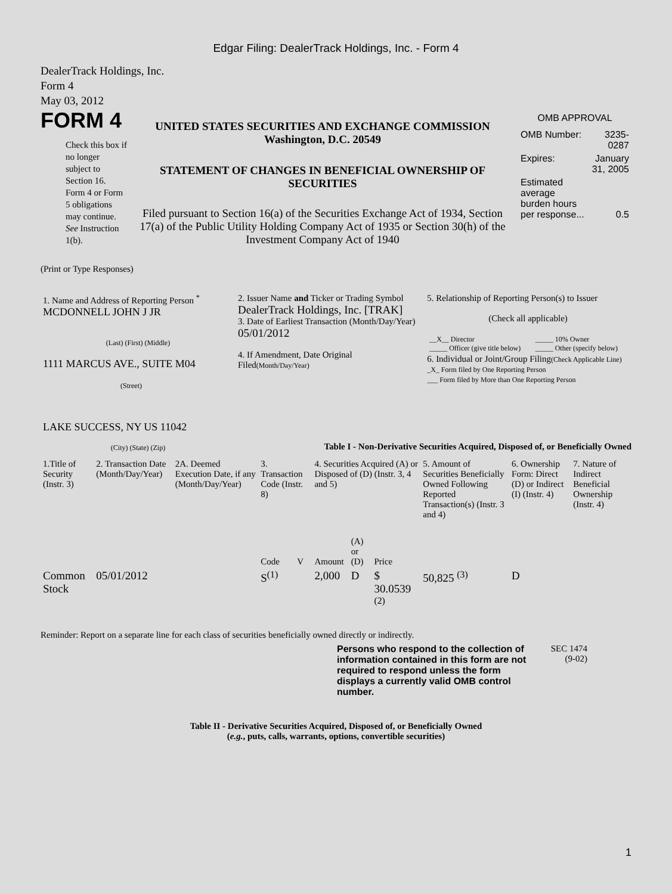Edgar Filing: DealerTrack Holdings, Inc. - Form 4
DealerTrack Holdings, Inc.
Form 4
May 03, 2012
FORM 4
Check this box if no longer subject to Section 16. Form 4 or Form 5 obligations may continue. See Instruction 1(b).
UNITED STATES SECURITIES AND EXCHANGE COMMISSION
Washington, D.C. 20549
STATEMENT OF CHANGES IN BENEFICIAL OWNERSHIP OF SECURITIES
Filed pursuant to Section 16(a) of the Securities Exchange Act of 1934, Section 17(a) of the Public Utility Holding Company Act of 1935 or Section 30(h) of the Investment Company Act of 1940
OMB APPROVAL
| OMB Number: | 3235-0287 |
| Expires: | January 31, 2005 |
| Estimated average burden hours per response... | 0.5 |
(Print or Type Responses)
| 1. Name and Address of Reporting Person <sup>*</sup> MCDONNELL JOHN J JR (Last) (First) (Middle) 1111 MARCUS AVE., SUITE M04 (Street) LAKE SUCCESS, NY US 11042 (City) (State) (Zip) | 2. Issuer Name and Ticker or Trading Symbol DealerTrack Holdings, Inc. [TRAK] 3. Date of Earliest Transaction (Month/Day/Year) 05/01/2012 4. If Amendment, Date Original Filed (Month/Day/Year) | 5. Relationship of Reporting Person(s) to Issuer (Check all applicable) / __X__ Director _____ Officer (give title below) / _____ 10% Owner _____ Other (specify below) / 6. Individual or Joint/Group Filing (Check Applicable Line) _X_ Form filed by One Reporting Person ___ Form filed by More than One Reporting Person |
Table I - Non-Derivative Securities Acquired, Disposed of, or Beneficially Owned
| 1.Title of Security (Instr. 3) | 2. Transaction Date (Month/Day/Year) | 2A. Deemed Execution Date, if any (Month/Day/Year) | 3. Transaction Code (Instr. 8) | | 4. Securities Acquired (A) or Disposed of (D) (Instr. 3, 4 and 5) | | | 5. Amount of Securities Beneficially Owned Following Reported Transaction(s) (Instr. 3 and 4) | 6. Ownership Form: Direct (D) or Indirect (I) (Instr. 4) | 7. Nature of Indirect Beneficial Ownership (Instr. 4) |
| --- | --- | --- | --- | --- | --- | --- | --- | --- | --- | --- |
| | | | Code | V | Amount | (A) or (D) | Price | | | |
| Common Stock | 05/01/2012 | | S<sup>(1)</sup> | | 2,000 | D | $ 30.0539 <sup>(2)</sup> | 50,825 <sup>(3)</sup> | D | |
Reminder: Report on a separate line for each class of securities beneficially owned directly or indirectly.
Persons who respond to the collection of information contained in this form are not required to respond unless the form displays a currently valid OMB control number.
SEC 1474
(9-02)
Table II - Derivative Securities Acquired, Disposed of, or Beneficially Owned
(e.g., puts, calls, warrants, options, convertible securities)
1